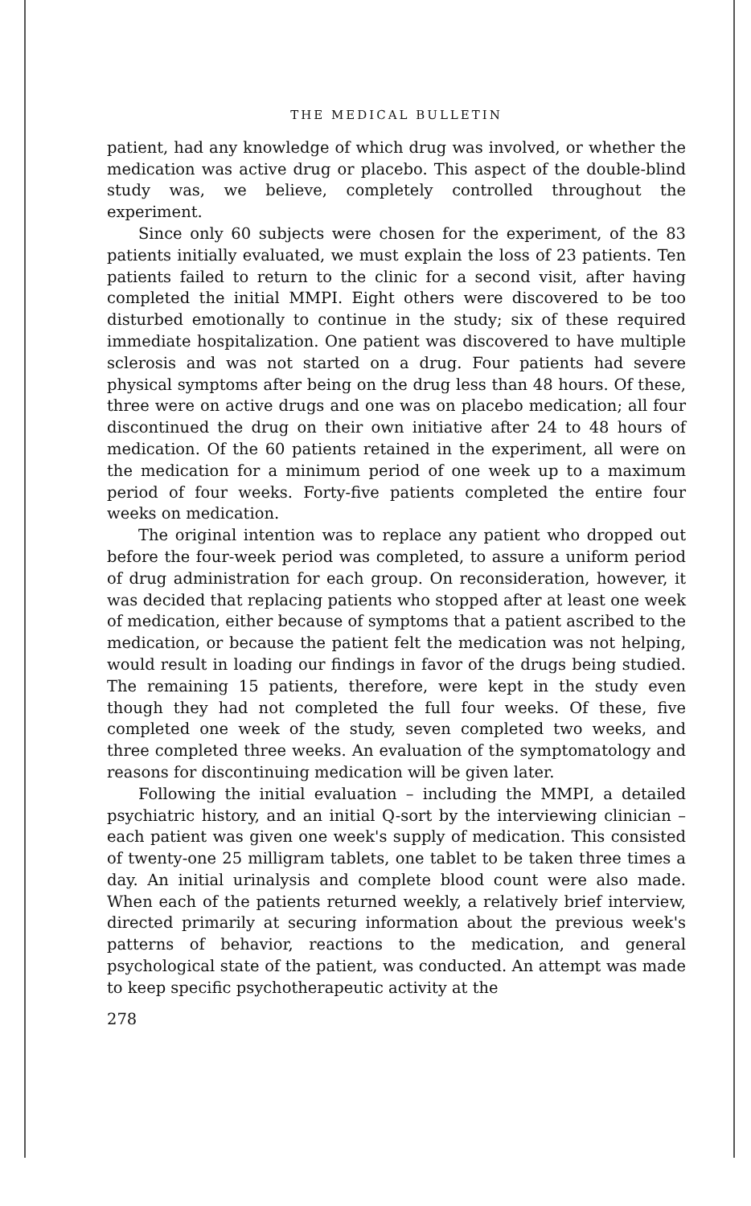THE MEDICAL BULLETIN
patient, had any knowledge of which drug was involved, or whether the medication was active drug or placebo. This aspect of the double-blind study was, we believe, completely controlled throughout the experiment.
Since only 60 subjects were chosen for the experiment, of the 83 patients initially evaluated, we must explain the loss of 23 patients. Ten patients failed to return to the clinic for a second visit, after having completed the initial MMPI. Eight others were discovered to be too disturbed emotionally to continue in the study; six of these required immediate hospitalization. One patient was discovered to have multiple sclerosis and was not started on a drug. Four patients had severe physical symptoms after being on the drug less than 48 hours. Of these, three were on active drugs and one was on placebo medication; all four discontinued the drug on their own initiative after 24 to 48 hours of medication. Of the 60 patients retained in the experiment, all were on the medication for a minimum period of one week up to a maximum period of four weeks. Forty-five patients completed the entire four weeks on medication.
The original intention was to replace any patient who dropped out before the four-week period was completed, to assure a uniform period of drug administration for each group. On reconsideration, however, it was decided that replacing patients who stopped after at least one week of medication, either because of symptoms that a patient ascribed to the medication, or because the patient felt the medication was not helping, would result in loading our findings in favor of the drugs being studied. The remaining 15 patients, therefore, were kept in the study even though they had not completed the full four weeks. Of these, five completed one week of the study, seven completed two weeks, and three completed three weeks. An evaluation of the symptomatology and reasons for discontinuing medication will be given later.
Following the initial evaluation – including the MMPI, a detailed psychiatric history, and an initial Q-sort by the interviewing clinician – each patient was given one week's supply of medication. This consisted of twenty-one 25 milligram tablets, one tablet to be taken three times a day. An initial urinalysis and complete blood count were also made. When each of the patients returned weekly, a relatively brief interview, directed primarily at securing information about the previous week's patterns of behavior, reactions to the medication, and general psychological state of the patient, was conducted. An attempt was made to keep specific psychotherapeutic activity at the
278